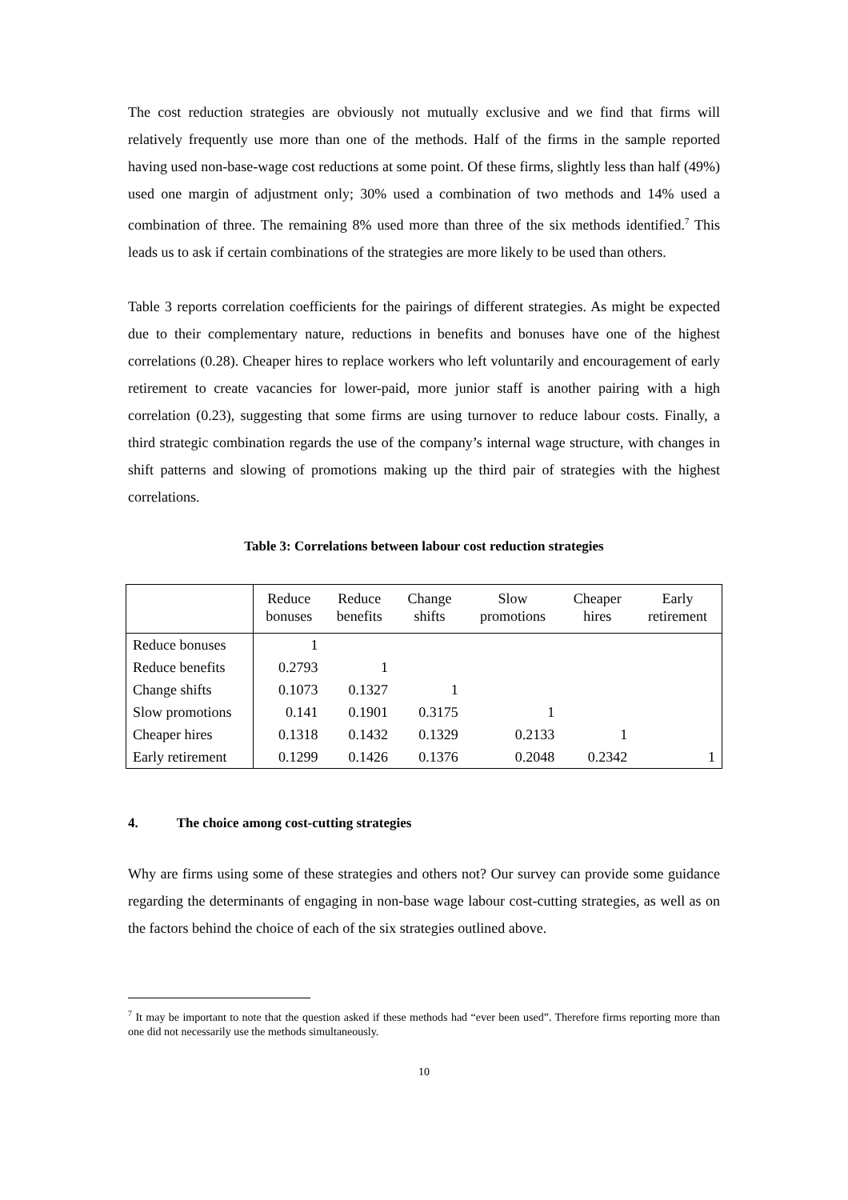The cost reduction strategies are obviously not mutually exclusive and we find that firms will relatively frequently use more than one of the methods. Half of the firms in the sample reported having used non-base-wage cost reductions at some point. Of these firms, slightly less than half (49%) used one margin of adjustment only; 30% used a combination of two methods and 14% used a combination of three. The remaining 8% used more than three of the six methods identified.<sup>7</sup> This leads us to ask if certain combinations of the strategies are more likely to be used than others.
Table 3 reports correlation coefficients for the pairings of different strategies. As might be expected due to their complementary nature, reductions in benefits and bonuses have one of the highest correlations (0.28). Cheaper hires to replace workers who left voluntarily and encouragement of early retirement to create vacancies for lower-paid, more junior staff is another pairing with a high correlation (0.23), suggesting that some firms are using turnover to reduce labour costs. Finally, a third strategic combination regards the use of the company’s internal wage structure, with changes in shift patterns and slowing of promotions making up the third pair of strategies with the highest correlations.
Table 3: Correlations between labour cost reduction strategies
| | Reduce bonuses | Reduce benefits | Change shifts | Slow promotions | Cheaper hires | Early retirement |
| --- | --- | --- | --- | --- | --- | --- |
| Reduce bonuses | 1 | | | | | |
| Reduce benefits | 0.2793 | 1 | | | | |
| Change shifts | 0.1073 | 0.1327 | 1 | | | |
| Slow promotions | 0.141 | 0.1901 | 0.3175 | 1 | | |
| Cheaper hires | 0.1318 | 0.1432 | 0.1329 | 0.2133 | 1 | |
| Early retirement | 0.1299 | 0.1426 | 0.1376 | 0.2048 | 0.2342 | 1 |
4. The choice among cost-cutting strategies
Why are firms using some of these strategies and others not? Our survey can provide some guidance regarding the determinants of engaging in non-base wage labour cost-cutting strategies, as well as on the factors behind the choice of each of the six strategies outlined above.
<sup>7</sup> It may be important to note that the question asked if these methods had “ever been used”. Therefore firms reporting more than one did not necessarily use the methods simultaneously.
10